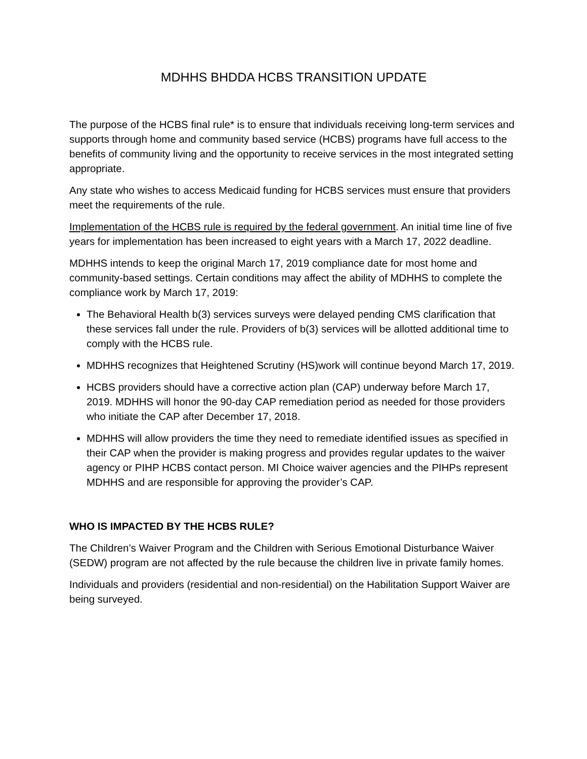MDHHS BHDDA HCBS TRANSITION UPDATE
The purpose of the HCBS final rule* is to ensure that individuals receiving long-term services and supports through home and community based service (HCBS) programs have full access to the benefits of community living and the opportunity to receive services in the most integrated setting appropriate.
Any state who wishes to access Medicaid funding for HCBS services must ensure that providers meet the requirements of the rule.
Implementation of the HCBS rule is required by the federal government. An initial time line of five years for implementation has been increased to eight years with a March 17, 2022 deadline.
MDHHS intends to keep the original March 17, 2019 compliance date for most home and community-based settings. Certain conditions may affect the ability of MDHHS to complete the compliance work by March 17, 2019:
The Behavioral Health b(3) services surveys were delayed pending CMS clarification that these services fall under the rule. Providers of b(3) services will be allotted additional time to comply with the HCBS rule.
MDHHS recognizes that Heightened Scrutiny (HS)work will continue beyond March 17, 2019.
HCBS providers should have a corrective action plan (CAP) underway before March 17, 2019. MDHHS will honor the 90-day CAP remediation period as needed for those providers who initiate the CAP after December 17, 2018.
MDHHS will allow providers the time they need to remediate identified issues as specified in their CAP when the provider is making progress and provides regular updates to the waiver agency or PIHP HCBS contact person. MI Choice waiver agencies and the PIHPs represent MDHHS and are responsible for approving the provider’s CAP.
WHO IS IMPACTED BY THE HCBS RULE?
The Children’s Waiver Program and the Children with Serious Emotional Disturbance Waiver (SEDW) program are not affected by the rule because the children live in private family homes.
Individuals and providers (residential and non-residential) on the Habilitation Support Waiver are being surveyed.